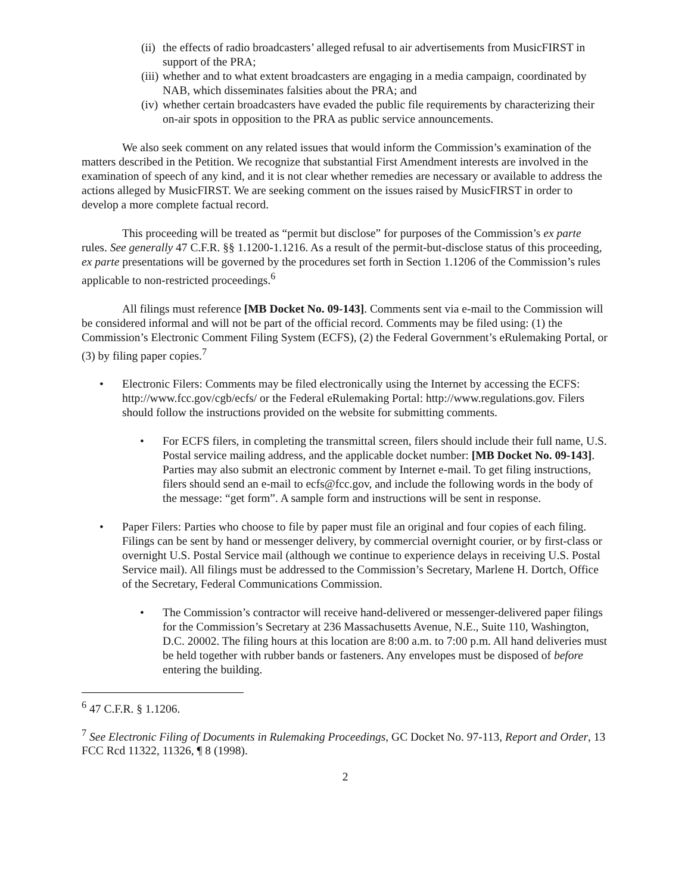(ii) the effects of radio broadcasters’ alleged refusal to air advertisements from MusicFIRST in support of the PRA;
(iii) whether and to what extent broadcasters are engaging in a media campaign, coordinated by NAB, which disseminates falsities about the PRA; and
(iv) whether certain broadcasters have evaded the public file requirements by characterizing their on-air spots in opposition to the PRA as public service announcements.
We also seek comment on any related issues that would inform the Commission’s examination of the matters described in the Petition. We recognize that substantial First Amendment interests are involved in the examination of speech of any kind, and it is not clear whether remedies are necessary or available to address the actions alleged by MusicFIRST. We are seeking comment on the issues raised by MusicFIRST in order to develop a more complete factual record.
This proceeding will be treated as “permit but disclose” for purposes of the Commission’s ex parte rules. See generally 47 C.F.R. §§ 1.1200-1.1216. As a result of the permit-but-disclose status of this proceeding, ex parte presentations will be governed by the procedures set forth in Section 1.1206 of the Commission’s rules applicable to non-restricted proceedings.<sup>6</sup>
All filings must reference [MB Docket No. 09-143]. Comments sent via e-mail to the Commission will be considered informal and will not be part of the official record. Comments may be filed using: (1) the Commission’s Electronic Comment Filing System (ECFS), (2) the Federal Government’s eRulemaking Portal, or (3) by filing paper copies.<sup>7</sup>
• Electronic Filers: Comments may be filed electronically using the Internet by accessing the ECFS: http://www.fcc.gov/cgb/ecfs/ or the Federal eRulemaking Portal: http://www.regulations.gov. Filers should follow the instructions provided on the website for submitting comments.
• For ECFS filers, in completing the transmittal screen, filers should include their full name, U.S. Postal service mailing address, and the applicable docket number: [MB Docket No. 09-143]. Parties may also submit an electronic comment by Internet e-mail. To get filing instructions, filers should send an e-mail to ecfs@fcc.gov, and include the following words in the body of the message: “get form”. A sample form and instructions will be sent in response.
• Paper Filers: Parties who choose to file by paper must file an original and four copies of each filing. Filings can be sent by hand or messenger delivery, by commercial overnight courier, or by first-class or overnight U.S. Postal Service mail (although we continue to experience delays in receiving U.S. Postal Service mail). All filings must be addressed to the Commission’s Secretary, Marlene H. Dortch, Office of the Secretary, Federal Communications Commission.
• The Commission’s contractor will receive hand-delivered or messenger-delivered paper filings for the Commission’s Secretary at 236 Massachusetts Avenue, N.E., Suite 110, Washington, D.C. 20002. The filing hours at this location are 8:00 a.m. to 7:00 p.m. All hand deliveries must be held together with rubber bands or fasteners. Any envelopes must be disposed of before entering the building.
<sup>6</sup> 47 C.F.R. § 1.1206.
<sup>7</sup> See Electronic Filing of Documents in Rulemaking Proceedings, GC Docket No. 97-113, Report and Order, 13 FCC Rcd 11322, 11326, ¶ 8 (1998).
2